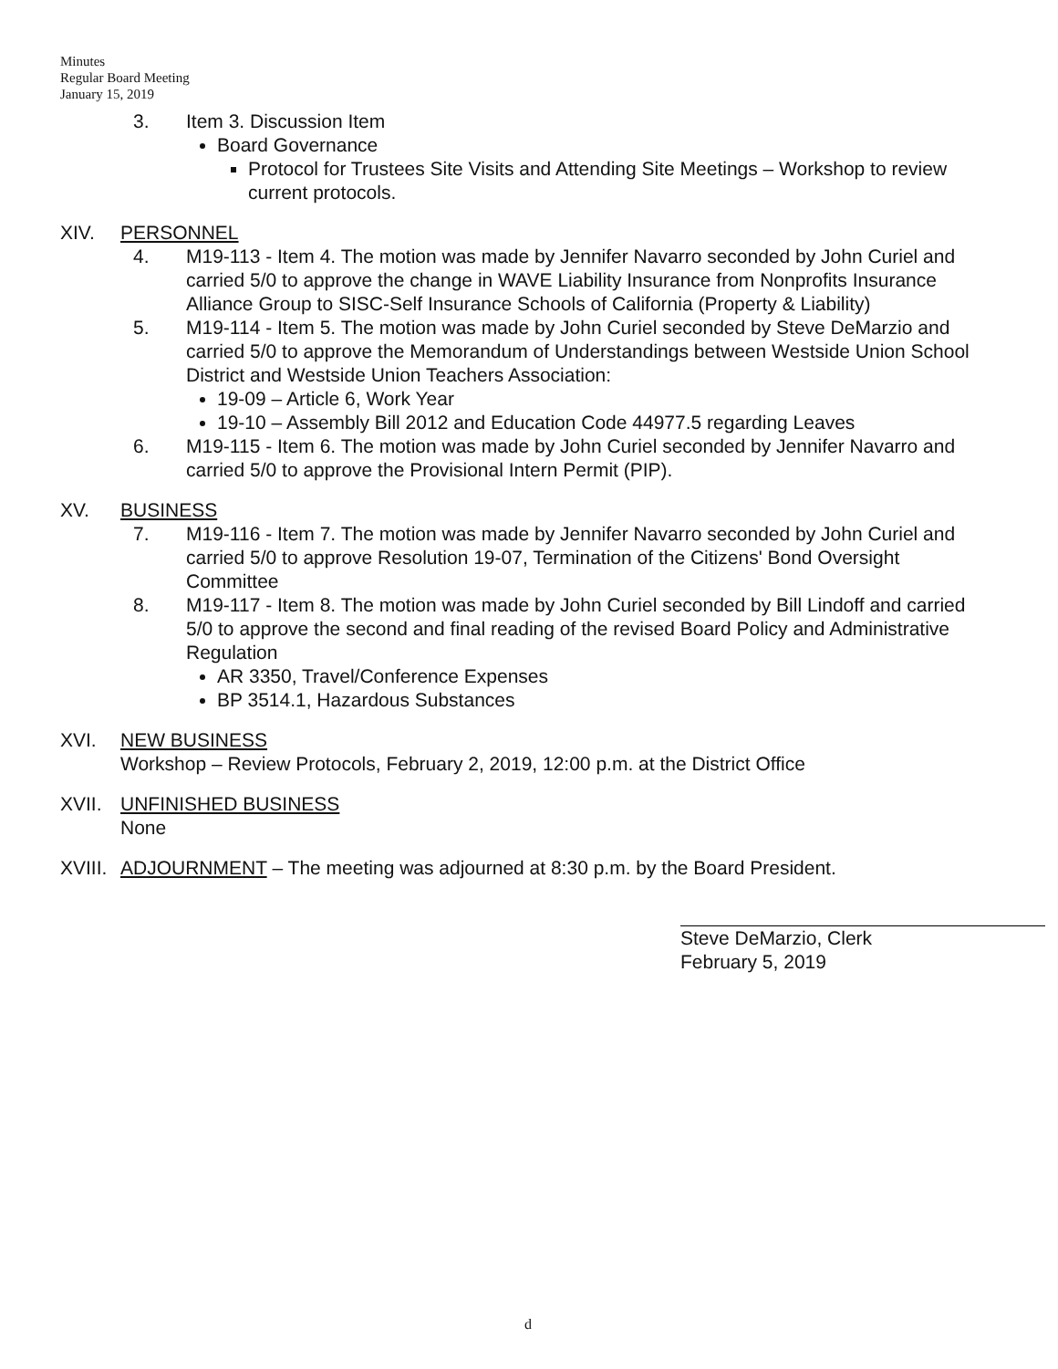Minutes
Regular Board Meeting
January 15, 2019
3. Item 3. Discussion Item
Board Governance
Protocol for Trustees Site Visits and Attending Site Meetings – Workshop to review current protocols.
XIV. PERSONNEL
4. M19-113 - Item 4. The motion was made by Jennifer Navarro seconded by John Curiel and carried 5/0 to approve the change in WAVE Liability Insurance from Nonprofits Insurance Alliance Group to SISC-Self Insurance Schools of California (Property & Liability)
5. M19-114 - Item 5. The motion was made by John Curiel seconded by Steve DeMarzio and carried 5/0 to approve the Memorandum of Understandings between Westside Union School District and Westside Union Teachers Association:
19-09 – Article 6, Work Year
19-10 – Assembly Bill 2012 and Education Code 44977.5 regarding Leaves
6. M19-115 - Item 6. The motion was made by John Curiel seconded by Jennifer Navarro and carried 5/0 to approve the Provisional Intern Permit (PIP).
XV. BUSINESS
7. M19-116 - Item 7. The motion was made by Jennifer Navarro seconded by John Curiel and carried 5/0 to approve Resolution 19-07, Termination of the Citizens' Bond Oversight Committee
8. M19-117 - Item 8. The motion was made by John Curiel seconded by Bill Lindoff and carried 5/0 to approve the second and final reading of the revised Board Policy and Administrative Regulation
AR 3350, Travel/Conference Expenses
BP 3514.1, Hazardous Substances
XVI. NEW BUSINESS
Workshop – Review Protocols, February 2, 2019, 12:00 p.m. at the District Office
XVII. UNFINISHED BUSINESS
None
XVIII.
ADJOURNMENT – The meeting was adjourned at 8:30 p.m. by the Board President.
Steve DeMarzio, Clerk
February 5, 2019
d